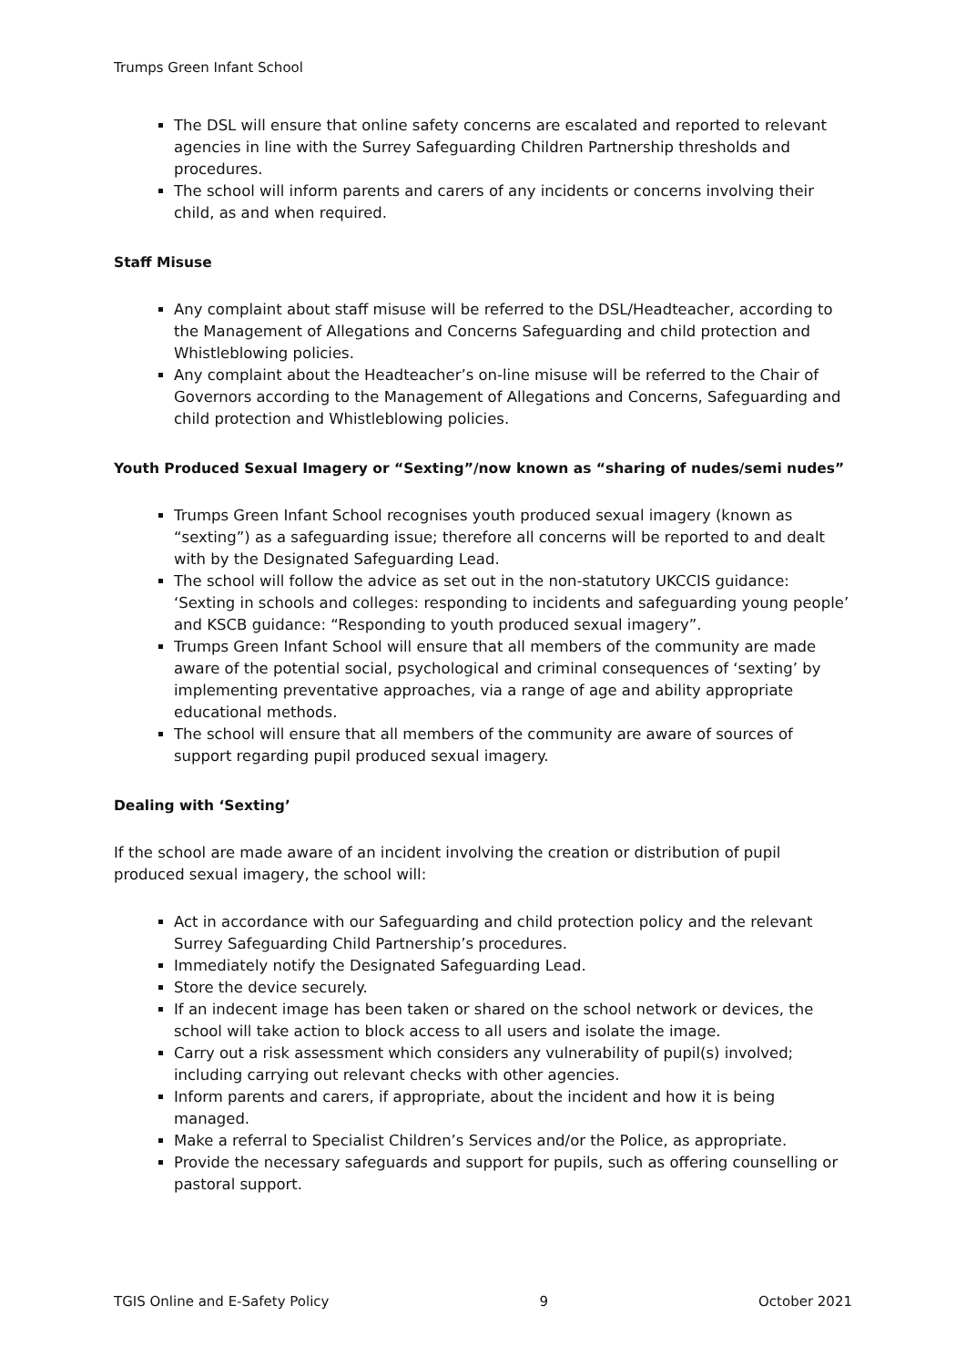Trumps Green Infant School
The DSL will ensure that online safety concerns are escalated and reported to relevant agencies in line with the Surrey Safeguarding Children Partnership thresholds and procedures.
The school will inform parents and carers of any incidents or concerns involving their child, as and when required.
Staff Misuse
Any complaint about staff misuse will be referred to the DSL/Headteacher, according to the Management of Allegations and Concerns Safeguarding and child protection and Whistleblowing policies.
Any complaint about the Headteacher’s on-line misuse will be referred to the Chair of Governors according to the Management of Allegations and Concerns, Safeguarding and child protection and Whistleblowing policies.
Youth Produced Sexual Imagery or “Sexting”/now known as “sharing of nudes/semi nudes”
Trumps Green Infant School recognises youth produced sexual imagery (known as “sexting”) as a safeguarding issue; therefore all concerns will be reported to and dealt with by the Designated Safeguarding Lead.
The school will follow the advice as set out in the non-statutory UKCCIS guidance: ‘Sexting in schools and colleges: responding to incidents and safeguarding young people’ and KSCB guidance: “Responding to youth produced sexual imagery”.
Trumps Green Infant School will ensure that all members of the community are made aware of the potential social, psychological and criminal consequences of ‘sexting’ by implementing preventative approaches, via a range of age and ability appropriate educational methods.
The school will ensure that all members of the community are aware of sources of support regarding pupil produced sexual imagery.
Dealing with ‘Sexting’
If the school are made aware of an incident involving the creation or distribution of pupil produced sexual imagery, the school will:
Act in accordance with our Safeguarding and child protection policy and the relevant Surrey Safeguarding Child Partnership’s procedures.
Immediately notify the Designated Safeguarding Lead.
Store the device securely.
If an indecent image has been taken or shared on the school network or devices, the school will take action to block access to all users and isolate the image.
Carry out a risk assessment which considers any vulnerability of pupil(s) involved; including carrying out relevant checks with other agencies.
Inform parents and carers, if appropriate, about the incident and how it is being managed.
Make a referral to Specialist Children’s Services and/or the Police, as appropriate.
Provide the necessary safeguards and support for pupils, such as offering counselling or pastoral support.
TGIS Online and E-Safety Policy 9 October 2021